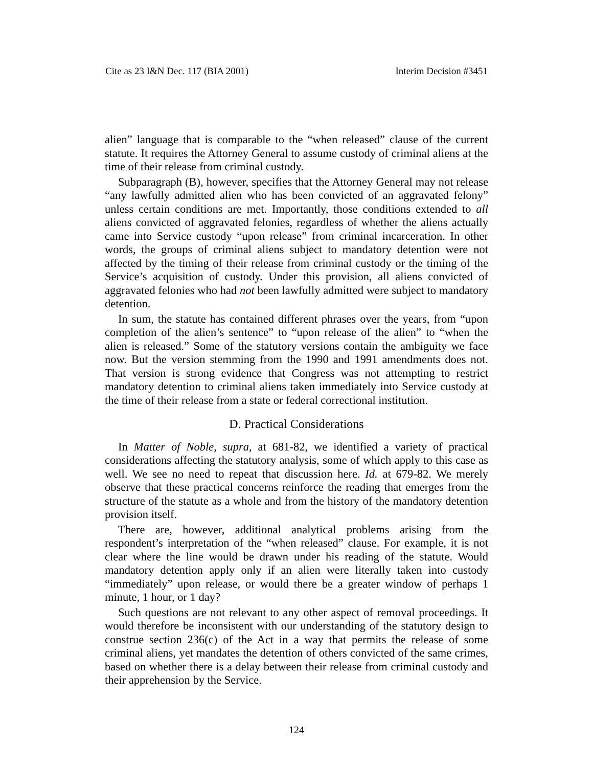Cite as 23 I&N Dec. 117 (BIA 2001) Interim Decision #3451
alien” language that is comparable to the “when released” clause of the current statute. It requires the Attorney General to assume custody of criminal aliens at the time of their release from criminal custody.
Subparagraph (B), however, specifies that the Attorney General may not release “any lawfully admitted alien who has been convicted of an aggravated felony” unless certain conditions are met. Importantly, those conditions extended to all aliens convicted of aggravated felonies, regardless of whether the aliens actually came into Service custody “upon release” from criminal incarceration. In other words, the groups of criminal aliens subject to mandatory detention were not affected by the timing of their release from criminal custody or the timing of the Service’s acquisition of custody. Under this provision, all aliens convicted of aggravated felonies who had not been lawfully admitted were subject to mandatory detention.
In sum, the statute has contained different phrases over the years, from “upon completion of the alien’s sentence” to “upon release of the alien” to “when the alien is released.” Some of the statutory versions contain the ambiguity we face now. But the version stemming from the 1990 and 1991 amendments does not. That version is strong evidence that Congress was not attempting to restrict mandatory detention to criminal aliens taken immediately into Service custody at the time of their release from a state or federal correctional institution.
D. Practical Considerations
In Matter of Noble, supra, at 681-82, we identified a variety of practical considerations affecting the statutory analysis, some of which apply to this case as well. We see no need to repeat that discussion here. Id. at 679-82. We merely observe that these practical concerns reinforce the reading that emerges from the structure of the statute as a whole and from the history of the mandatory detention provision itself.
There are, however, additional analytical problems arising from the respondent’s interpretation of the “when released” clause. For example, it is not clear where the line would be drawn under his reading of the statute. Would mandatory detention apply only if an alien were literally taken into custody “immediately” upon release, or would there be a greater window of perhaps 1 minute, 1 hour, or 1 day?
Such questions are not relevant to any other aspect of removal proceedings. It would therefore be inconsistent with our understanding of the statutory design to construe section 236(c) of the Act in a way that permits the release of some criminal aliens, yet mandates the detention of others convicted of the same crimes, based on whether there is a delay between their release from criminal custody and their apprehension by the Service.
124